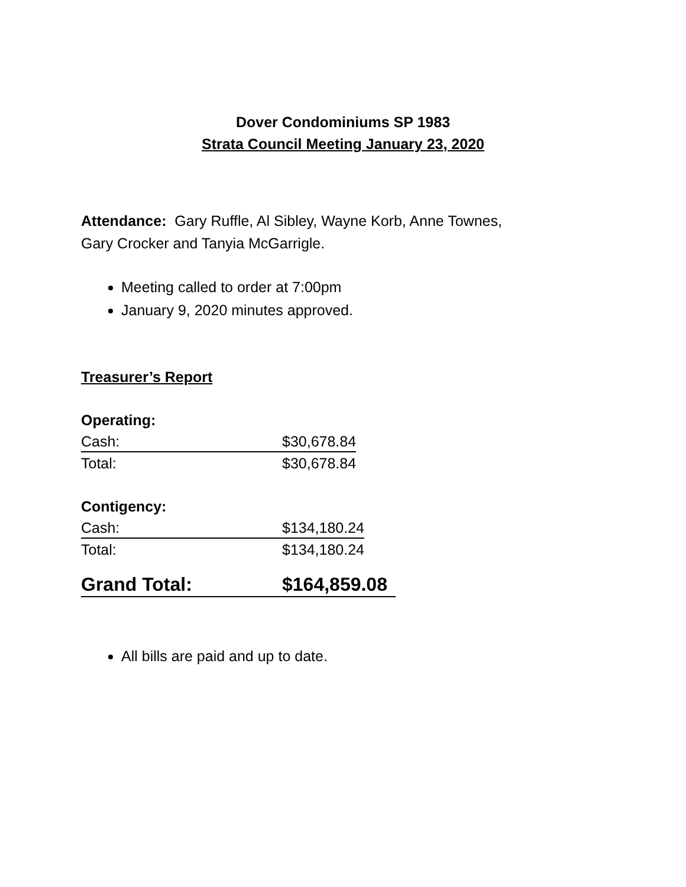Dover Condominiums SP 1983
Strata Council Meeting January 23, 2020
Attendance: Gary Ruffle, Al Sibley, Wayne Korb, Anne Townes,
Gary Crocker and Tanyia McGarrigle.
Meeting called to order at 7:00pm
January 9, 2020 minutes approved.
Treasurer’s Report
Operating:
| Cash: | $30,678.84 |
| Total: | $30,678.84 |
Contigency:
| Cash: | $134,180.24 |
| Total: | $134,180.24 |
| Grand Total: | $164,859.08 |
All bills are paid and up to date.